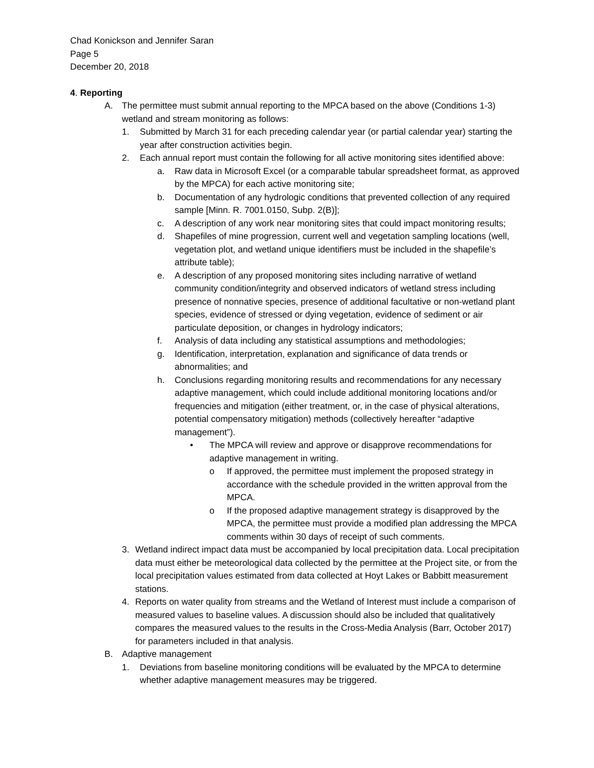Chad Konickson and Jennifer Saran
Page 5
December 20, 2018
4. Reporting
A. The permittee must submit annual reporting to the MPCA based on the above (Conditions 1-3) wetland and stream monitoring as follows:
1. Submitted by March 31 for each preceding calendar year (or partial calendar year) starting the year after construction activities begin.
2. Each annual report must contain the following for all active monitoring sites identified above:
a. Raw data in Microsoft Excel (or a comparable tabular spreadsheet format, as approved by the MPCA) for each active monitoring site;
b. Documentation of any hydrologic conditions that prevented collection of any required sample [Minn. R. 7001.0150, Subp. 2(B)];
c. A description of any work near monitoring sites that could impact monitoring results;
d. Shapefiles of mine progression, current well and vegetation sampling locations (well, vegetation plot, and wetland unique identifiers must be included in the shapefile’s attribute table);
e. A description of any proposed monitoring sites including narrative of wetland community condition/integrity and observed indicators of wetland stress including presence of nonnative species, presence of additional facultative or non-wetland plant species, evidence of stressed or dying vegetation, evidence of sediment or air particulate deposition, or changes in hydrology indicators;
f. Analysis of data including any statistical assumptions and methodologies;
g. Identification, interpretation, explanation and significance of data trends or abnormalities; and
h. Conclusions regarding monitoring results and recommendations for any necessary adaptive management, which could include additional monitoring locations and/or frequencies and mitigation (either treatment, or, in the case of physical alterations, potential compensatory mitigation) methods (collectively hereafter “adaptive management”).
• The MPCA will review and approve or disapprove recommendations for adaptive management in writing.
o If approved, the permittee must implement the proposed strategy in accordance with the schedule provided in the written approval from the MPCA.
o If the proposed adaptive management strategy is disapproved by the MPCA, the permittee must provide a modified plan addressing the MPCA comments within 30 days of receipt of such comments.
3. Wetland indirect impact data must be accompanied by local precipitation data. Local precipitation data must either be meteorological data collected by the permittee at the Project site, or from the local precipitation values estimated from data collected at Hoyt Lakes or Babbitt measurement stations.
4. Reports on water quality from streams and the Wetland of Interest must include a comparison of measured values to baseline values. A discussion should also be included that qualitatively compares the measured values to the results in the Cross-Media Analysis (Barr, October 2017) for parameters included in that analysis.
B. Adaptive management
1. Deviations from baseline monitoring conditions will be evaluated by the MPCA to determine whether adaptive management measures may be triggered.